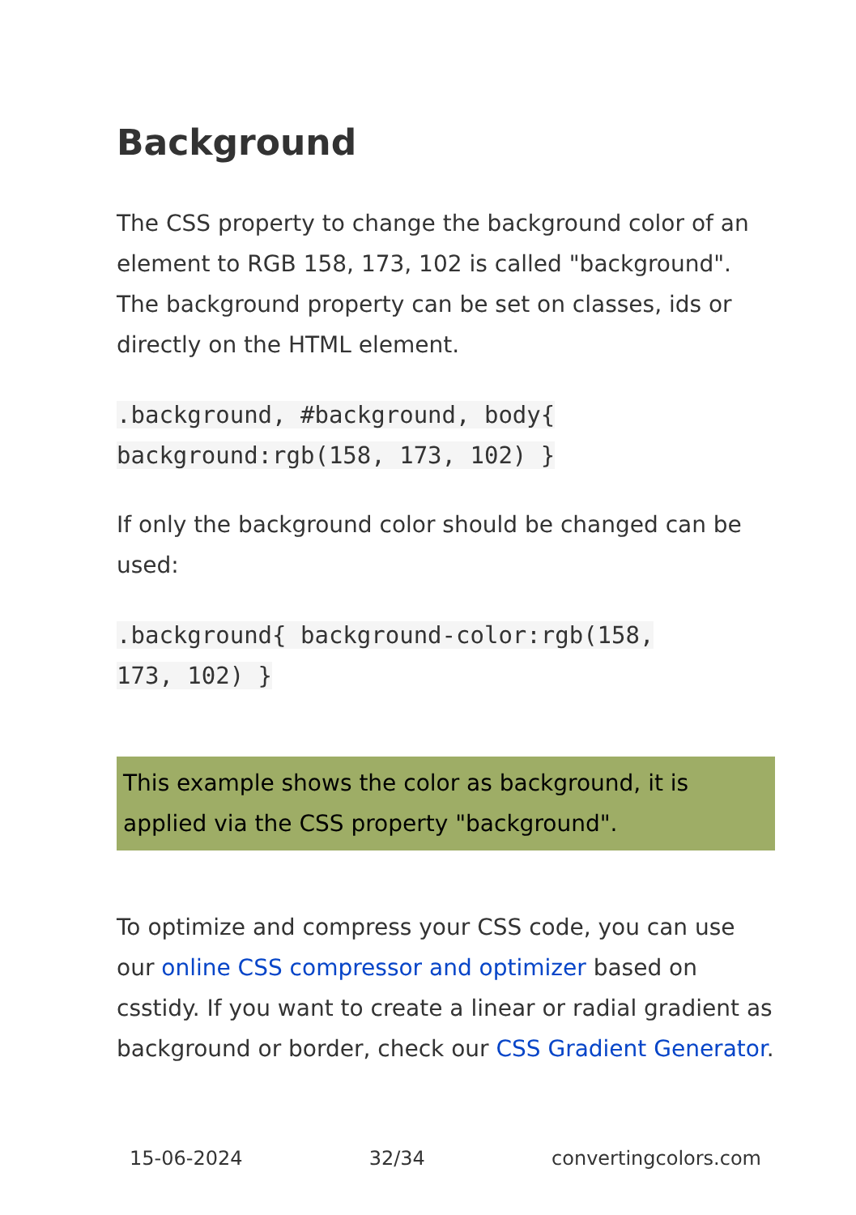Background
The CSS property to change the background color of an element to RGB 158, 173, 102 is called "background". The background property can be set on classes, ids or directly on the HTML element.
.background, #background, body{
background:rgb(158, 173, 102) }
If only the background color should be changed can be used:
.background{ background-color:rgb(158,
173, 102) }
This example shows the color as background, it is applied via the CSS property "background".
To optimize and compress your CSS code, you can use our online CSS compressor and optimizer based on csstidy. If you want to create a linear or radial gradient as background or border, check our CSS Gradient Generator.
15-06-2024 32/34 convertingcolors.com